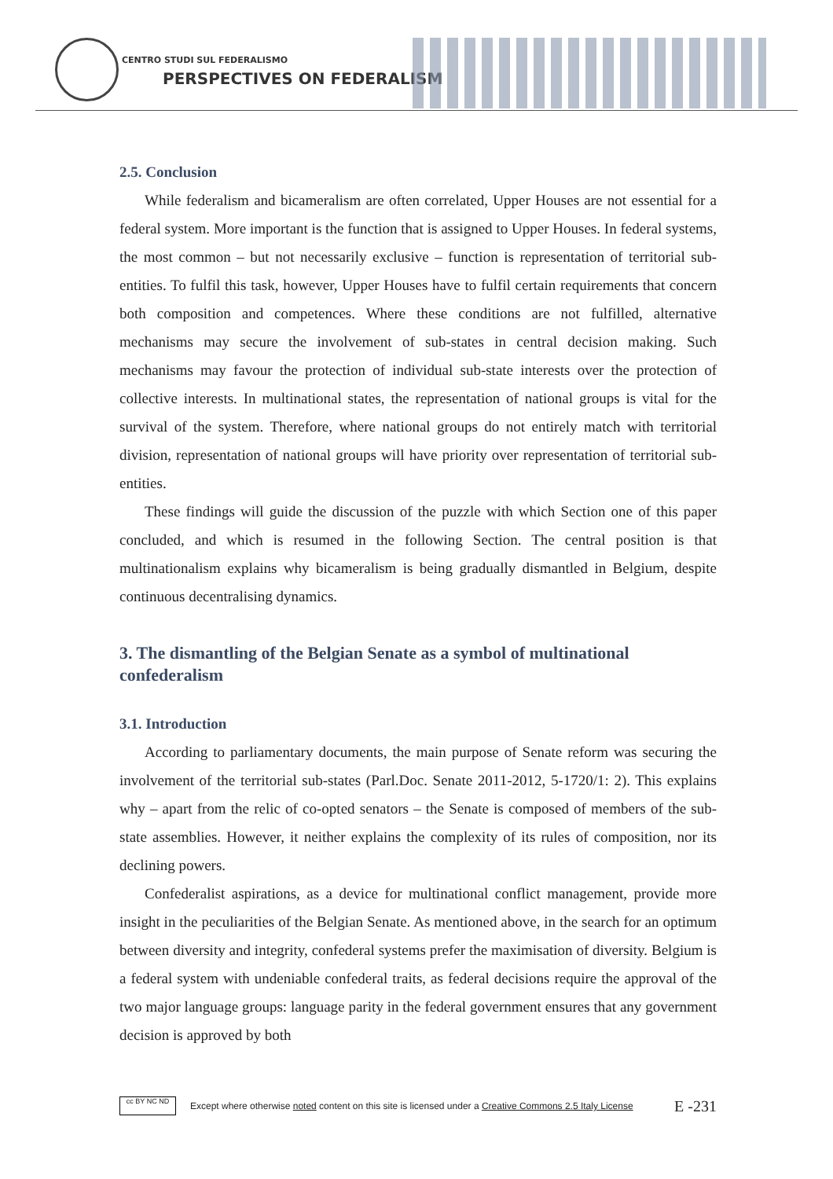CENTRO STUDI SUL FEDERALISMO
PERSPECTIVES ON FEDERALISM
2.5. Conclusion
While federalism and bicameralism are often correlated, Upper Houses are not essential for a federal system. More important is the function that is assigned to Upper Houses. In federal systems, the most common – but not necessarily exclusive – function is representation of territorial sub-entities. To fulfil this task, however, Upper Houses have to fulfil certain requirements that concern both composition and competences. Where these conditions are not fulfilled, alternative mechanisms may secure the involvement of sub-states in central decision making. Such mechanisms may favour the protection of individual sub-state interests over the protection of collective interests. In multinational states, the representation of national groups is vital for the survival of the system. Therefore, where national groups do not entirely match with territorial division, representation of national groups will have priority over representation of territorial sub-entities.
These findings will guide the discussion of the puzzle with which Section one of this paper concluded, and which is resumed in the following Section. The central position is that multinationalism explains why bicameralism is being gradually dismantled in Belgium, despite continuous decentralising dynamics.
3. The dismantling of the Belgian Senate as a symbol of multinational confederalism
3.1. Introduction
According to parliamentary documents, the main purpose of Senate reform was securing the involvement of the territorial sub-states (Parl.Doc. Senate 2011-2012, 5-1720/1: 2). This explains why – apart from the relic of co-opted senators – the Senate is composed of members of the sub-state assemblies. However, it neither explains the complexity of its rules of composition, nor its declining powers.
Confederalist aspirations, as a device for multinational conflict management, provide more insight in the peculiarities of the Belgian Senate. As mentioned above, in the search for an optimum between diversity and integrity, confederal systems prefer the maximisation of diversity. Belgium is a federal system with undeniable confederal traits, as federal decisions require the approval of the two major language groups: language parity in the federal government ensures that any government decision is approved by both
cc BY NC ND
Except where otherwise noted content on this site is licensed under a Creative Commons 2.5 Italy License E -231